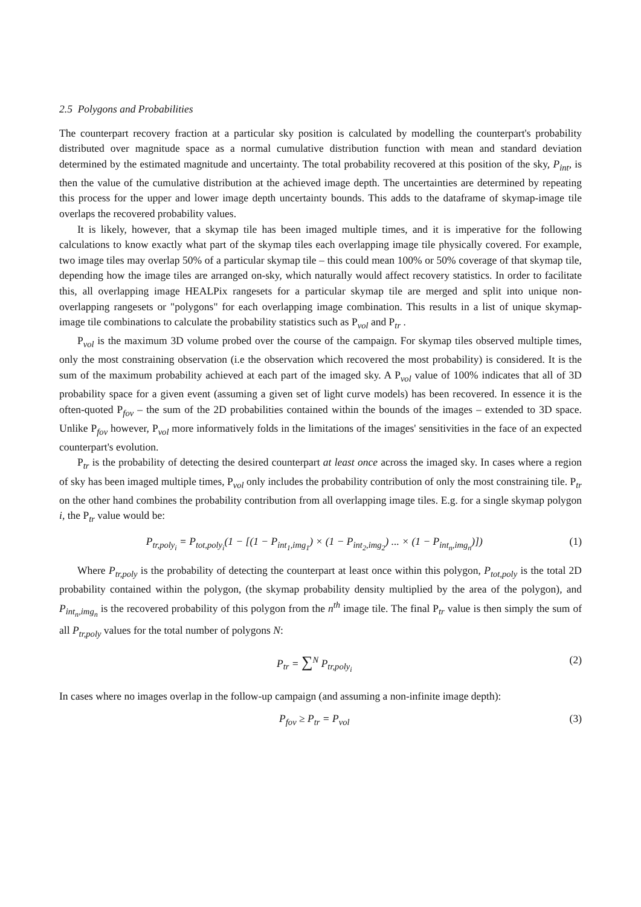2.5 Polygons and Probabilities
The counterpart recovery fraction at a particular sky position is calculated by modelling the counterpart's probability distributed over magnitude space as a normal cumulative distribution function with mean and standard deviation determined by the estimated magnitude and uncertainty. The total probability recovered at this position of the sky, P<sub>int</sub>, is then the value of the cumulative distribution at the achieved image depth. The uncertainties are determined by repeating this process for the upper and lower image depth uncertainty bounds. This adds to the dataframe of skymap-image tile overlaps the recovered probability values.
It is likely, however, that a skymap tile has been imaged multiple times, and it is imperative for the following calculations to know exactly what part of the skymap tiles each overlapping image tile physically covered. For example, two image tiles may overlap 50% of a particular skymap tile – this could mean 100% or 50% coverage of that skymap tile, depending how the image tiles are arranged on-sky, which naturally would affect recovery statistics. In order to facilitate this, all overlapping image HEALPix rangesets for a particular skymap tile are merged and split into unique non-overlapping rangesets or "polygons" for each overlapping image combination. This results in a list of unique skymap-image tile combinations to calculate the probability statistics such as P<sub>vol</sub> and P<sub>tr</sub> .
P<sub>vol</sub> is the maximum 3D volume probed over the course of the campaign. For skymap tiles observed multiple times, only the most constraining observation (i.e the observation which recovered the most probability) is considered. It is the sum of the maximum probability achieved at each part of the imaged sky. A P<sub>vol</sub> value of 100% indicates that all of 3D probability space for a given event (assuming a given set of light curve models) has been recovered. In essence it is the often-quoted P<sub>fov</sub> – the sum of the 2D probabilities contained within the bounds of the images – extended to 3D space. Unlike P<sub>fov</sub> however, P<sub>vol</sub> more informatively folds in the limitations of the images' sensitivities in the face of an expected counterpart's evolution.
P<sub>tr</sub> is the probability of detecting the desired counterpart at least once across the imaged sky. In cases where a region of sky has been imaged multiple times, P<sub>vol</sub> only includes the probability contribution of only the most constraining tile. P<sub>tr</sub> on the other hand combines the probability contribution from all overlapping image tiles. E.g. for a single skymap polygon i, the P<sub>tr</sub> value would be:
P<sub>tr,poly<sub>i</sub></sub> = P<sub>tot,poly<sub>i</sub></sub>(1 − [(1 − P<sub>int<sub>1</sub>,img<sub>1</sub></sub>) × (1 − P<sub>int<sub>2</sub>,img<sub>2</sub></sub>) ... × (1 − P<sub>int<sub>n</sub>,img<sub>n</sub></sub>)]) (1)
Where P<sub>tr,poly</sub> is the probability of detecting the counterpart at least once within this polygon, P<sub>tot,poly</sub> is the total 2D probability contained within the polygon, (the skymap probability density multiplied by the area of the polygon), and P<sub>int<sub>n</sub>,img<sub>n</sub></sub> is the recovered probability of this polygon from the n<sup>th</sup> image tile. The final P<sub>tr</sub> value is then simply the sum of all P<sub>tr,poly</sub> values for the total number of polygons N:
P<sub>tr</sub> = ∑<sup>N</sup> P<sub>tr,poly<sub>i</sub></sub> (2)
In cases where no images overlap in the follow-up campaign (and assuming a non-infinite image depth):
P<sub>fov</sub> ≥ P<sub>tr</sub> = P<sub>vol</sub> (3)